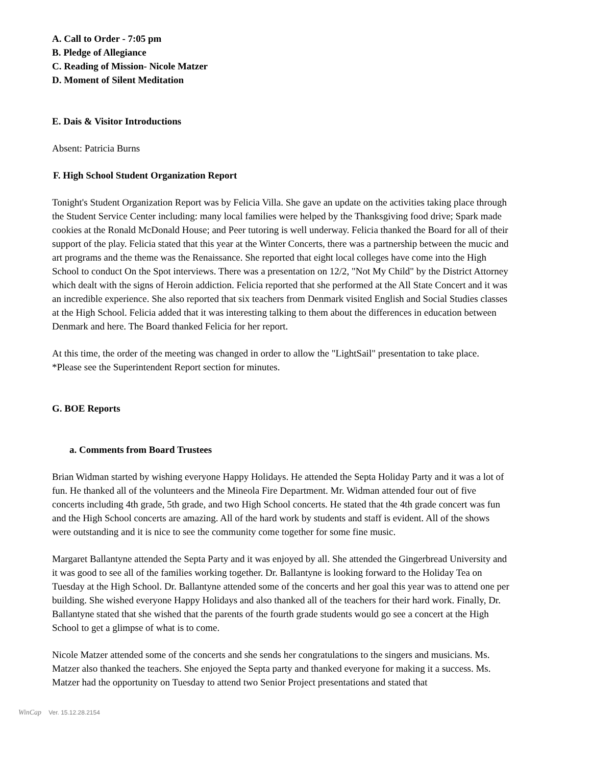A. Call to Order - 7:05 pm
B. Pledge of Allegiance
C. Reading of Mission- Nicole Matzer
D. Moment of Silent Meditation
E. Dais & Visitor Introductions
Absent: Patricia Burns
F. High School Student Organization Report
Tonight's Student Organization Report was by Felicia Villa. She gave an update on the activities taking place through the Student Service Center including: many local families were helped by the Thanksgiving food drive; Spark made cookies at the Ronald McDonald House; and Peer tutoring is well underway. Felicia thanked the Board for all of their support of the play. Felicia stated that this year at the Winter Concerts, there was a partnership between the mucic and art programs and the theme was the Renaissance. She reported that eight local colleges have come into the High School to conduct On the Spot interviews. There was a presentation on 12/2, "Not My Child" by the District Attorney which dealt with the signs of Heroin addiction. Felicia reported that she performed at the All State Concert and it was an incredible experience. She also reported that six teachers from Denmark visited English and Social Studies classes at the High School. Felicia added that it was interesting talking to them about the differences in education between Denmark and here. The Board thanked Felicia for her report.
At this time, the order of the meeting was changed in order to allow the "LightSail" presentation to take place. *Please see the Superintendent Report section for minutes.
G. BOE Reports
a. Comments from Board Trustees
Brian Widman started by wishing everyone Happy Holidays. He attended the Septa Holiday Party and it was a lot of fun. He thanked all of the volunteers and the Mineola Fire Department. Mr. Widman attended four out of five concerts including 4th grade, 5th grade, and two High School concerts. He stated that the 4th grade concert was fun and the High School concerts are amazing. All of the hard work by students and staff is evident. All of the shows were outstanding and it is nice to see the community come together for some fine music.
Margaret Ballantyne attended the Septa Party and it was enjoyed by all. She attended the Gingerbread University and it was good to see all of the families working together. Dr. Ballantyne is looking forward to the Holiday Tea on Tuesday at the High School. Dr. Ballantyne attended some of the concerts and her goal this year was to attend one per building. She wished everyone Happy Holidays and also thanked all of the teachers for their hard work. Finally, Dr. Ballantyne stated that she wished that the parents of the fourth grade students would go see a concert at the High School to get a glimpse of what is to come.
Nicole Matzer attended some of the concerts and she sends her congratulations to the singers and musicians. Ms. Matzer also thanked the teachers. She enjoyed the Septa party and thanked everyone for making it a success. Ms. Matzer had the opportunity on Tuesday to attend two Senior Project presentations and stated that
WinCap Ver. 15.12.28.2154